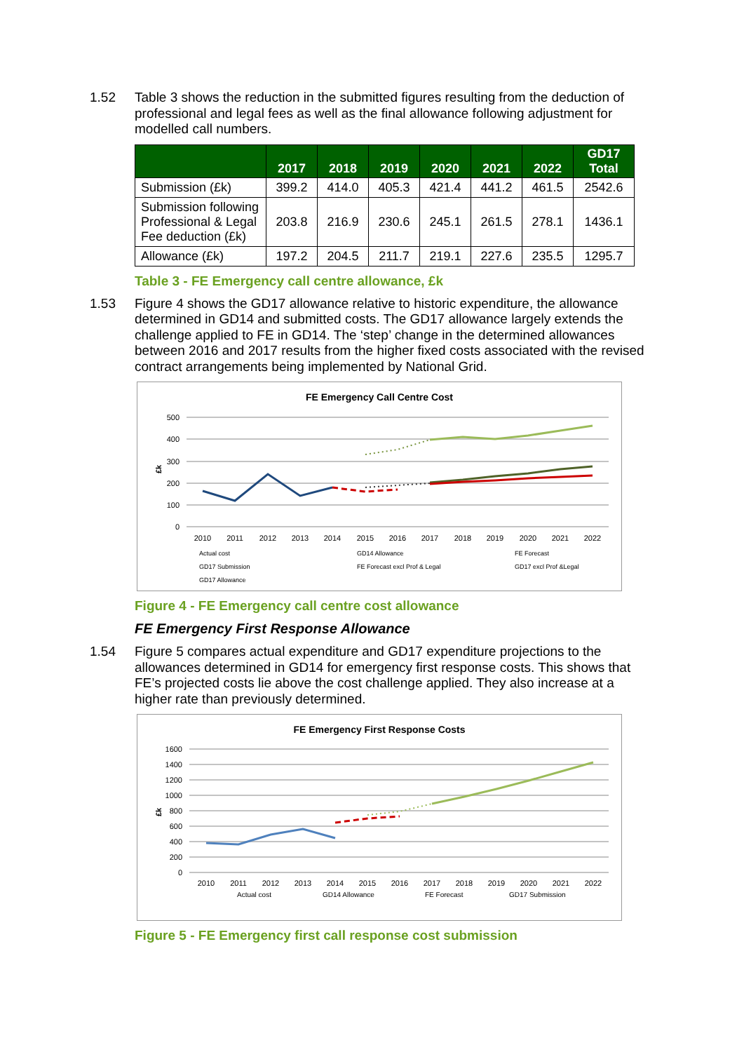1.52
Table 3 shows the reduction in the submitted figures resulting from the deduction of professional and legal fees as well as the final allowance following adjustment for modelled call numbers.
| | 2017 | 2018 | 2019 | 2020 | 2021 | 2022 | GD17 Total |
| --- | --- | --- | --- | --- | --- | --- | --- |
| Submission (£k) | 399.2 | 414.0 | 405.3 | 421.4 | 441.2 | 461.5 | 2542.6 |
| Submission following Professional & Legal Fee deduction (£k) | 203.8 | 216.9 | 230.6 | 245.1 | 261.5 | 278.1 | 1436.1 |
| Allowance (£k) | 197.2 | 204.5 | 211.7 | 219.1 | 227.6 | 235.5 | 1295.7 |
Table 3 - FE Emergency call centre allowance, £k
1.53
Figure 4 shows the GD17 allowance relative to historic expenditure, the allowance determined in GD14 and submitted costs. The GD17 allowance largely extends the challenge applied to FE in GD14. The ‘step’ change in the determined allowances between 2016 and 2017 results from the higher fixed costs associated with the revised contract arrangements being implemented by National Grid.
FE Emergency Call Centre Cost
500
400
300
200
100
0
£k
2010
2011
2012
2013
2014
2015
2016
2017
2018
2019
2020
2021
2022
Actual cost
GD14 Allowance
FE Forecast
GD17 Submission
FE Forecast excl Prof & Legal
GD17 excl Prof &Legal
GD17 Allowance
Figure 4 - FE Emergency call centre cost allowance
FE Emergency First Response Allowance
1.54
Figure 5 compares actual expenditure and GD17 expenditure projections to the allowances determined in GD14 for emergency first response costs. This shows that FE’s projected costs lie above the cost challenge applied. They also increase at a higher rate than previously determined.
FE Emergency First Response Costs
1600
1400
1200
1000
800
600
400
200
0
£k
2010
2011
2012
2013
2014
2015
2016
2017
2018
2019
2020
2021
2022
Actual cost
GD14 Allowance
FE Forecast
GD17 Submission
Figure 5 - FE Emergency first call response cost submission